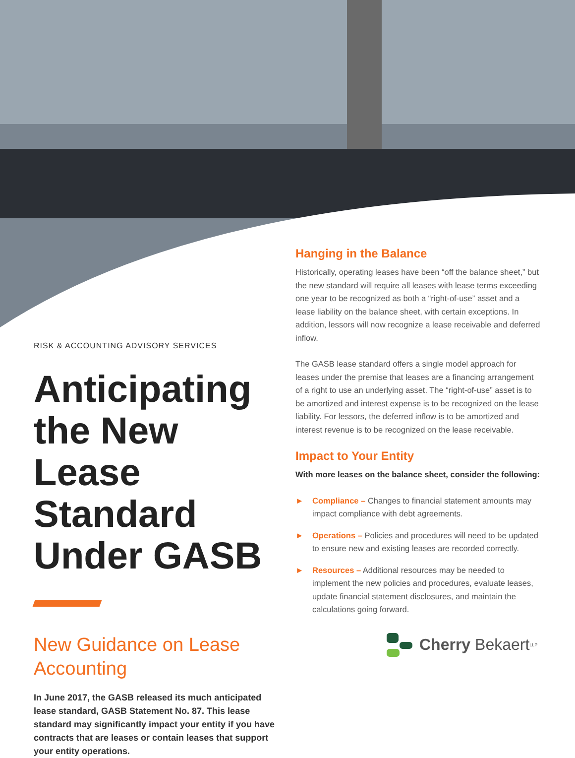RISK & ACCOUNTING ADVISORY SERVICES
Anticipating the New Lease Standard Under GASB
New Guidance on Lease Accounting
In June 2017, the GASB released its much anticipated lease standard, GASB Statement No. 87. This lease standard may significantly impact your entity if you have contracts that are leases or contain leases that support your entity operations.
Hanging in the Balance
Historically, operating leases have been “off the balance sheet,” but the new standard will require all leases with lease terms exceeding one year to be recognized as both a “right-of-use” asset and a lease liability on the balance sheet, with certain exceptions. In addition, lessors will now recognize a lease receivable and deferred inflow.
The GASB lease standard offers a single model approach for leases under the premise that leases are a financing arrangement of a right to use an underlying asset. The “right-of-use” asset is to be amortized and interest expense is to be recognized on the lease liability. For lessors, the deferred inflow is to be amortized and interest revenue is to be recognized on the lease receivable.
Impact to Your Entity
With more leases on the balance sheet, consider the following:
► Compliance – Changes to financial statement amounts may impact compliance with debt agreements.
► Operations – Policies and procedures will need to be updated to ensure new and existing leases are recorded correctly.
► Resources – Additional resources may be needed to implement the new policies and procedures, evaluate leases, update financial statement disclosures, and maintain the calculations going forward.
Cherry Bekaert<sup>LLP</sup>